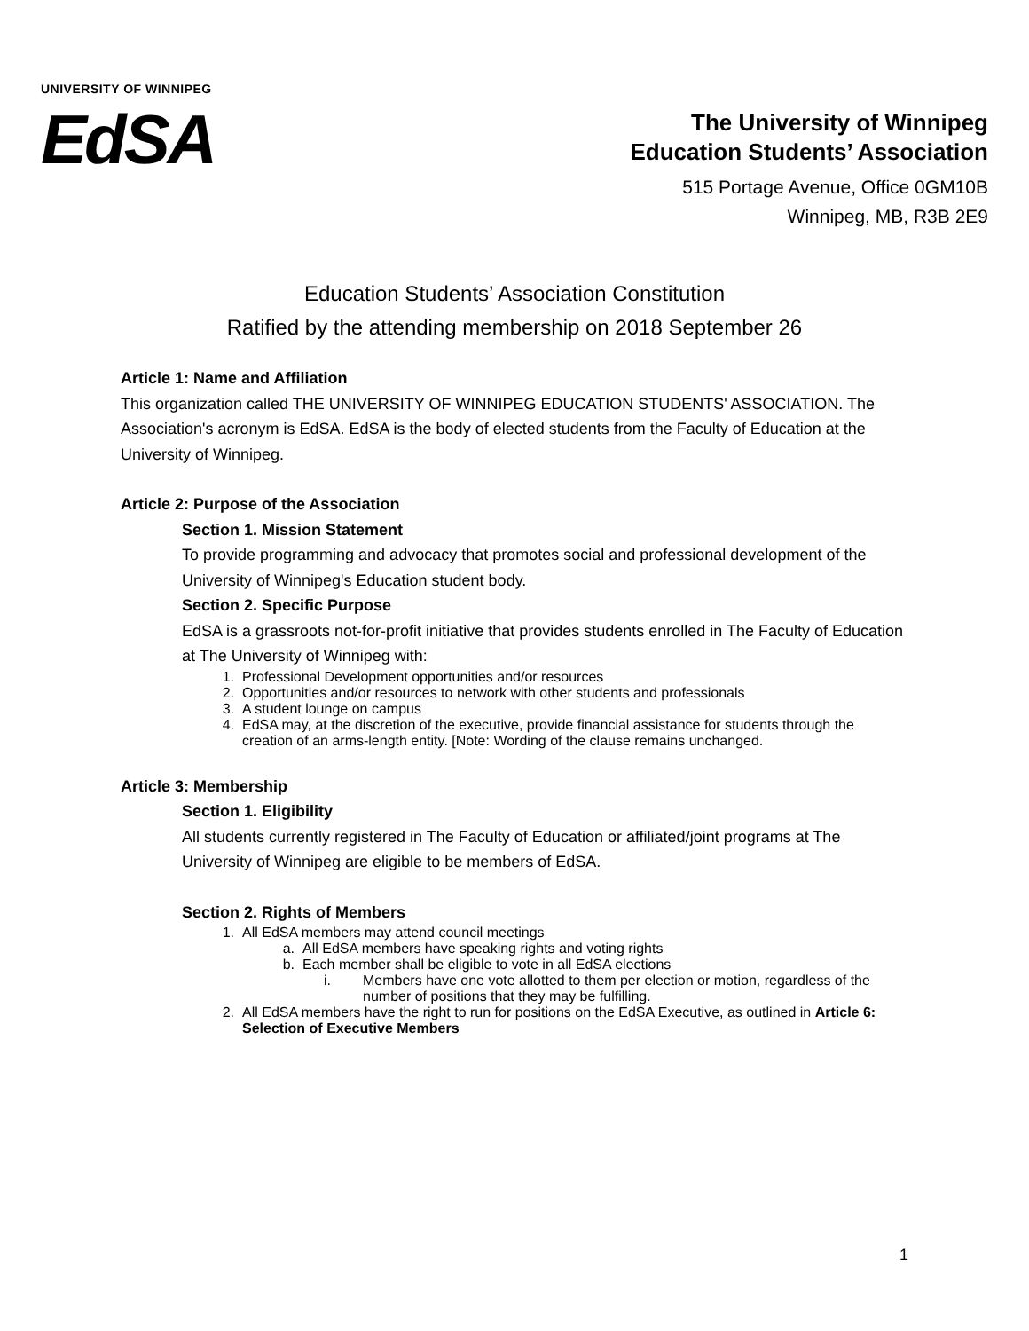UNIVERSITY OF WINNIPEG
EdSA
The University of Winnipeg
Education Students’ Association
515 Portage Avenue, Office 0GM10B
Winnipeg, MB, R3B 2E9
Education Students’ Association Constitution
Ratified by the attending membership on 2018 September 26
Article 1: Name and Affiliation
This organization called THE UNIVERSITY OF WINNIPEG EDUCATION STUDENTS' ASSOCIATION. The Association's acronym is EdSA. EdSA is the body of elected students from the Faculty of Education at the University of Winnipeg.
Article 2: Purpose of the Association
Section 1. Mission Statement
To provide programming and advocacy that promotes social and professional development of the University of Winnipeg's Education student body.
Section 2. Specific Purpose
EdSA is a grassroots not-for-profit initiative that provides students enrolled in The Faculty of Education at The University of Winnipeg with:
1. Professional Development opportunities and/or resources
2. Opportunities and/or resources to network with other students and professionals
3. A student lounge on campus
4. EdSA may, at the discretion of the executive, provide financial assistance for students through the creation of an arms-length entity. [Note: Wording of the clause remains unchanged.
Article 3: Membership
Section 1. Eligibility
All students currently registered in The Faculty of Education or affiliated/joint programs at The University of Winnipeg are eligible to be members of EdSA.
Section 2. Rights of Members
1. All EdSA members may attend council meetings
a. All EdSA members have speaking rights and voting rights
b. Each member shall be eligible to vote in all EdSA elections
i. Members have one vote allotted to them per election or motion, regardless of the number of positions that they may be fulfilling.
2. All EdSA members have the right to run for positions on the EdSA Executive, as outlined in Article 6: Selection of Executive Members
1